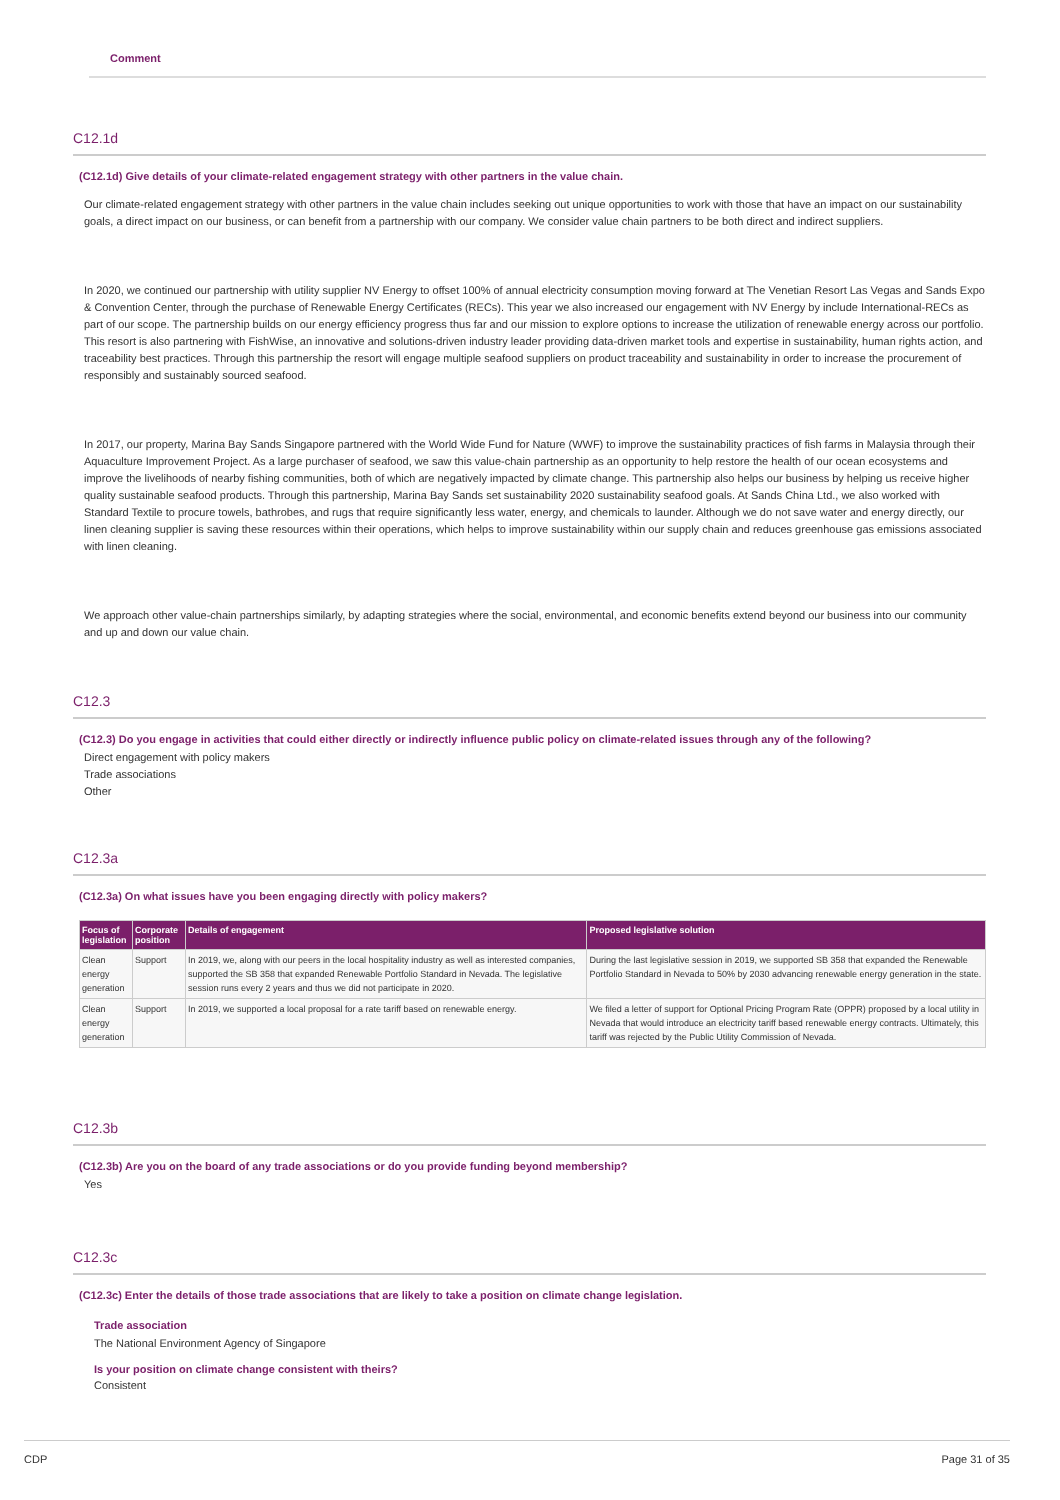Comment
C12.1d
(C12.1d) Give details of your climate-related engagement strategy with other partners in the value chain.
Our climate-related engagement strategy with other partners in the value chain includes seeking out unique opportunities to work with those that have an impact on our sustainability goals, a direct impact on our business, or can benefit from a partnership with our company. We consider value chain partners to be both direct and indirect suppliers.
In 2020, we continued our partnership with utility supplier NV Energy to offset 100% of annual electricity consumption moving forward at The Venetian Resort Las Vegas and Sands Expo & Convention Center, through the purchase of Renewable Energy Certificates (RECs). This year we also increased our engagement with NV Energy by include International-RECs as part of our scope. The partnership builds on our energy efficiency progress thus far and our mission to explore options to increase the utilization of renewable energy across our portfolio. This resort is also partnering with FishWise, an innovative and solutions-driven industry leader providing data-driven market tools and expertise in sustainability, human rights action, and traceability best practices. Through this partnership the resort will engage multiple seafood suppliers on product traceability and sustainability in order to increase the procurement of responsibly and sustainably sourced seafood.
In 2017, our property, Marina Bay Sands Singapore partnered with the World Wide Fund for Nature (WWF) to improve the sustainability practices of fish farms in Malaysia through their Aquaculture Improvement Project. As a large purchaser of seafood, we saw this value-chain partnership as an opportunity to help restore the health of our ocean ecosystems and improve the livelihoods of nearby fishing communities, both of which are negatively impacted by climate change. This partnership also helps our business by helping us receive higher quality sustainable seafood products. Through this partnership, Marina Bay Sands set sustainability 2020 sustainability seafood goals. At Sands China Ltd., we also worked with Standard Textile to procure towels, bathrobes, and rugs that require significantly less water, energy, and chemicals to launder. Although we do not save water and energy directly, our linen cleaning supplier is saving these resources within their operations, which helps to improve sustainability within our supply chain and reduces greenhouse gas emissions associated with linen cleaning.
We approach other value-chain partnerships similarly, by adapting strategies where the social, environmental, and economic benefits extend beyond our business into our community and up and down our value chain.
C12.3
(C12.3) Do you engage in activities that could either directly or indirectly influence public policy on climate-related issues through any of the following?
Direct engagement with policy makers
Trade associations
Other
C12.3a
(C12.3a) On what issues have you been engaging directly with policy makers?
| Focus of legislation | Corporate position | Details of engagement | Proposed legislative solution |
| --- | --- | --- | --- |
| Clean energy generation | Support | In 2019, we, along with our peers in the local hospitality industry as well as interested companies, supported the SB 358 that expanded Renewable Portfolio Standard in Nevada. The legislative session runs every 2 years and thus we did not participate in 2020. | During the last legislative session in 2019, we supported SB 358 that expanded the Renewable Portfolio Standard in Nevada to 50% by 2030 advancing renewable energy generation in the state. |
| Clean energy generation | Support | In 2019, we supported a local proposal for a rate tariff based on renewable energy. | We filed a letter of support for Optional Pricing Program Rate (OPPR) proposed by a local utility in Nevada that would introduce an electricity tariff based renewable energy contracts. Ultimately, this tariff was rejected by the Public Utility Commission of Nevada. |
C12.3b
(C12.3b) Are you on the board of any trade associations or do you provide funding beyond membership?
Yes
C12.3c
(C12.3c) Enter the details of those trade associations that are likely to take a position on climate change legislation.
Trade association
The National Environment Agency of Singapore
Is your position on climate change consistent with theirs?
Consistent
CDP Page 31 of 35